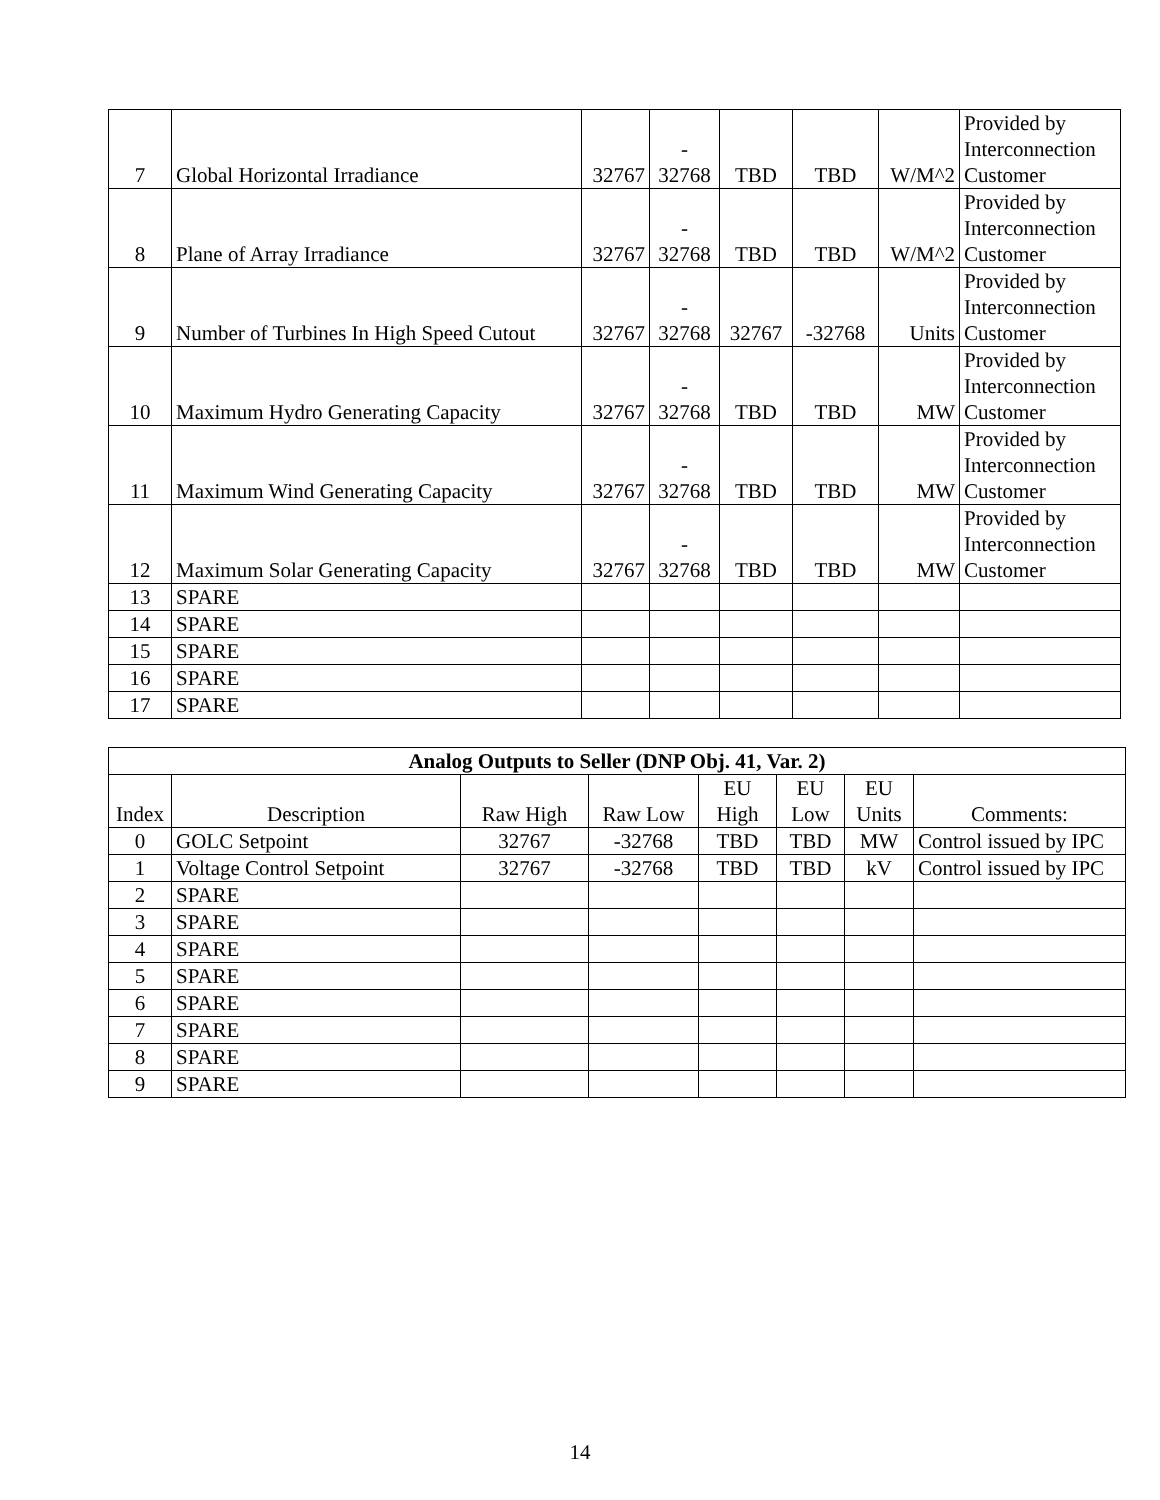| 7 | Global Horizontal Irradiance | 32767 | - 32768 | TBD | TBD | W/M^2 | Provided by Interconnection Customer |
| 8 | Plane of Array Irradiance | 32767 | - 32768 | TBD | TBD | W/M^2 | Provided by Interconnection Customer |
| 9 | Number of Turbines In High Speed Cutout | 32767 | - 32768 | 32767 | -32768 | Units | Provided by Interconnection Customer |
| 10 | Maximum Hydro Generating Capacity | 32767 | - 32768 | TBD | TBD | MW | Provided by Interconnection Customer |
| 11 | Maximum Wind Generating Capacity | 32767 | - 32768 | TBD | TBD | MW | Provided by Interconnection Customer |
| 12 | Maximum Solar Generating Capacity | 32767 | - 32768 | TBD | TBD | MW | Provided by Interconnection Customer |
| 13 | SPARE | | | | | | |
| 14 | SPARE | | | | | | |
| 15 | SPARE | | | | | | |
| 16 | SPARE | | | | | | |
| 17 | SPARE | | | | | | |
| Analog Outputs to Seller (DNP Obj. 41, Var. 2) | | | | | | | |
| --- | --- | --- | --- | --- | --- | --- | --- |
| Index | Description | Raw High | Raw Low | EU High | EU Low | EU Units | Comments: |
| 0 | GOLC Setpoint | 32767 | -32768 | TBD | TBD | MW | Control issued by IPC |
| 1 | Voltage Control Setpoint | 32767 | -32768 | TBD | TBD | kV | Control issued by IPC |
| 2 | SPARE | | | | | | |
| 3 | SPARE | | | | | | |
| 4 | SPARE | | | | | | |
| 5 | SPARE | | | | | | |
| 6 | SPARE | | | | | | |
| 7 | SPARE | | | | | | |
| 8 | SPARE | | | | | | |
| 9 | SPARE | | | | | | |
14